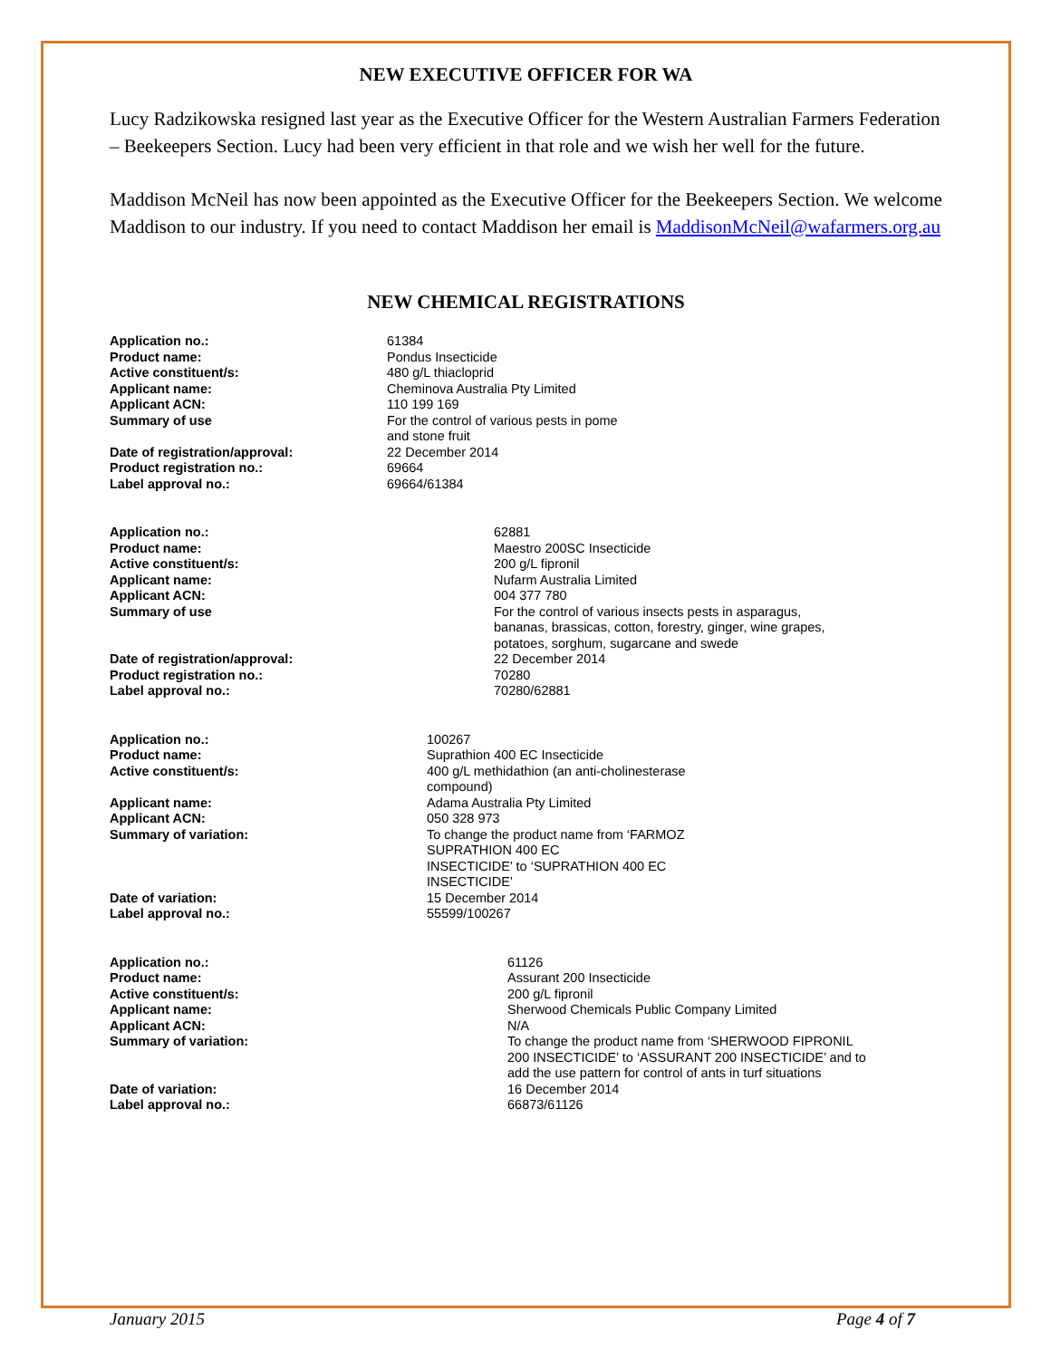NEW EXECUTIVE OFFICER FOR WA
Lucy Radzikowska resigned last year as the Executive Officer for the Western Australian Farmers Federation – Beekeepers Section. Lucy had been very efficient in that role and we wish her well for the future.
Maddison McNeil has now been appointed as the Executive Officer for the Beekeepers Section. We welcome Maddison to our industry. If you need to contact Maddison her email is MaddisonMcNeil@wafarmers.org.au
NEW CHEMICAL REGISTRATIONS
| Application no.: | 61384 |
| Product name: | Pondus Insecticide |
| Active constituent/s: | 480 g/L thiacloprid |
| Applicant name: | Cheminova Australia Pty Limited |
| Applicant ACN: | 110 199 169 |
| Summary of use | For the control of various pests in pome and stone fruit |
| Date of registration/approval: | 22 December 2014 |
| Product registration no.: | 69664 |
| Label approval no.: | 69664/61384 |
| Application no.: | 62881 |
| Product name: | Maestro 200SC Insecticide |
| Active constituent/s: | 200 g/L fipronil |
| Applicant name: | Nufarm Australia Limited |
| Applicant ACN: | 004 377 780 |
| Summary of use | For the control of various insects pests in asparagus, bananas, brassicas, cotton, forestry, ginger, wine grapes, potatoes, sorghum, sugarcane and swede |
| Date of registration/approval: | 22 December 2014 |
| Product registration no.: | 70280 |
| Label approval no.: | 70280/62881 |
| Application no.: | 100267 |
| Product name: | Suprathion 400 EC Insecticide |
| Active constituent/s: | 400 g/L methidathion (an anti-cholinesterase compound) |
| Applicant name: | Adama Australia Pty Limited |
| Applicant ACN: | 050 328 973 |
| Summary of variation: | To change the product name from ‘FARMOZ SUPRATHION 400 EC INSECTICIDE’ to ‘SUPRATHION 400 EC INSECTICIDE’ |
| Date of variation: | 15 December 2014 |
| Label approval no.: | 55599/100267 |
| Application no.: | 61126 |
| Product name: | Assurant 200 Insecticide |
| Active constituent/s: | 200 g/L fipronil |
| Applicant name: | Sherwood Chemicals Public Company Limited |
| Applicant ACN: | N/A |
| Summary of variation: | To change the product name from ‘SHERWOOD FIPRONIL 200 INSECTICIDE’ to ‘ASSURANT 200 INSECTICIDE’ and to add the use pattern for control of ants in turf situations |
| Date of variation: | 16 December 2014 |
| Label approval no.: | 66873/61126 |
January 2015 Page 4 of 7